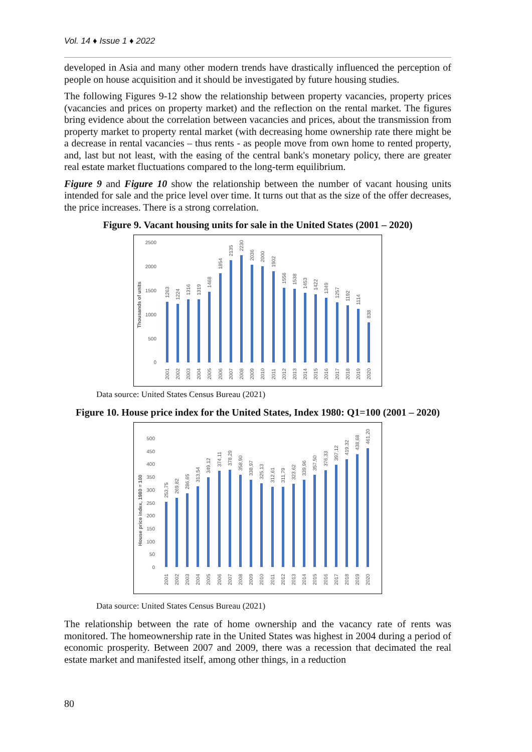Vol. 14 ♦ Issue 1 ♦ 2022
developed in Asia and many other modern trends have drastically influenced the perception of people on house acquisition and it should be investigated by future housing studies.
The following Figures 9-12 show the relationship between property vacancies, property prices (vacancies and prices on property market) and the reflection on the rental market. The figures bring evidence about the correlation between vacancies and prices, about the transmission from property market to property rental market (with decreasing home ownership rate there might be a decrease in rental vacancies – thus rents - as people move from own home to rented property, and, last but not least, with the easing of the central bank's monetary policy, there are greater real estate market fluctuations compared to the long-term equilibrium.
Figure 9 and Figure 10 show the relationship between the number of vacant housing units intended for sale and the price level over time. It turns out that as the size of the offer decreases, the price increases. There is a strong correlation.
Figure 9. Vacant housing units for sale in the United States (2001 – 2020)
2500
2000
1500
1000
500
0
Thousands of units
1263
1224
1316
1319
1468
1854
2135
2230
2036
2000
1902
1556
1538
1453
1422
1349
1257
1192
1114
838
2001
2002
2003
2004
2005
2006
2007
2008
2009
2010
2011
2012
2013
2014
2015
2016
2017
2018
2019
2020
Data source: United States Census Bureau (2021)
Figure 10. House price index for the United States, Index 1980: Q1=100 (2001 – 2020)
500
450
400
350
300
250
200
150
100
50
0
House price index, 1980 = 100
253,75
269,82
286,65
313,54
349,12
374,11
378,29
358,90
338,97
325,13
312,61
311,79
323,62
339,96
357,50
376,33
397,12
419,32
438,68
461,20
2001
2002
2003
2004
2005
2006
2007
2008
2009
2010
2011
2012
2013
2014
2015
2016
2017
2018
2019
2020
Data source: United States Census Bureau (2021)
The relationship between the rate of home ownership and the vacancy rate of rents was monitored. The homeownership rate in the United States was highest in 2004 during a period of economic prosperity. Between 2007 and 2009, there was a recession that decimated the real estate market and manifested itself, among other things, in a reduction
80